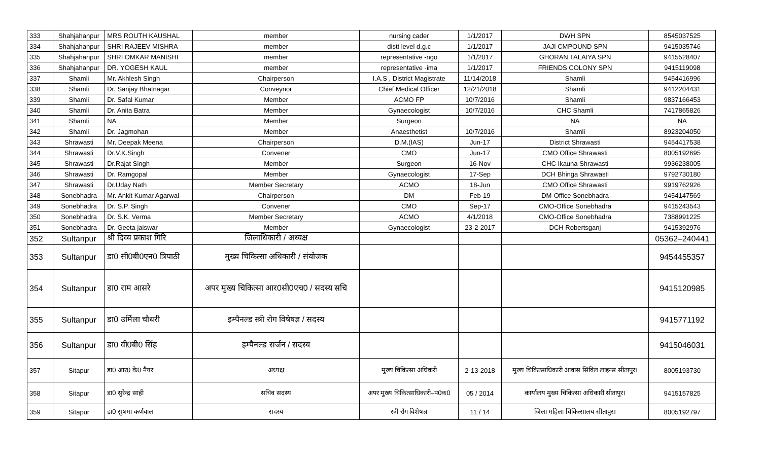| 333 | Shahjahanpur | MRS ROUTH KAUSHAL | member | nursing cader | 1/1/2017 | DWH SPN | 8545037525 |
| 334 | Shahjahanpur | SHRI RAJEEV MISHRA | member | distt level d.g.c | 1/1/2017 | JAJI CMPOUND SPN | 9415035746 |
| 335 | Shahjahanpur | SHRI OMKAR MANISHI | member | representative -ngo | 1/1/2017 | GHORAN TALAIYA SPN | 9415528407 |
| 336 | Shahjahanpur | DR. YOGESH KAUL | member | representative -ima | 1/1/2017 | FRIENDS COLONY SPN | 9415119098 |
| 337 | Shamli | Mr. Akhlesh Singh | Chairperson | I.A.S , District Magistrate | 11/14/2018 | Shamli | 9454416996 |
| 338 | Shamli | Dr. Sanjay Bhatnagar | Conveynor | Chief Medical Officer | 12/21/2018 | Shamli | 9412204431 |
| 339 | Shamli | Dr. Safal Kumar | Member | ACMO FP | 10/7/2016 | Shamli | 9837166453 |
| 340 | Shamli | Dr. Anita Batra | Member | Gynaecologist | 10/7/2016 | CHC Shamli | 7417865826 |
| 341 | Shamli | NA | Member | Surgeon | | NA | NA |
| 342 | Shamli | Dr. Jagmohan | Member | Anaesthetist | 10/7/2016 | Shamli | 8923204050 |
| 343 | Shrawasti | Mr. Deepak Meena | Chairperson | D.M.(IAS) | Jun-17 | District Shrawasti | 9454417538 |
| 344 | Shrawasti | Dr.V.K.Singh | Convener | CMO | Jun-17 | CMO Office Shrawasti | 8005192695 |
| 345 | Shrawasti | Dr.Rajat Singh | Member | Surgeon | 16-Nov | CHC Ikauna Shrawasti | 9936238005 |
| 346 | Shrawasti | Dr. Ramgopal | Member | Gynaecologist | 17-Sep | DCH Bhinga Shrawasti | 9792730180 |
| 347 | Shrawasti | Dr.Uday Nath | Member Secretary | ACMO | 18-Jun | CMO Office Shrawasti | 9919762926 |
| 348 | Sonebhadra | Mr. Ankit Kumar Agarwal | Chairperson | DM | Feb-19 | DM-Office Sonebhadra | 9454147569 |
| 349 | Sonebhadra | Dr. S.P. Singh | Convener | CMO | Sep-17 | CMO-Office Sonebhadra | 9415243543 |
| 350 | Sonebhadra | Dr. S.K. Verma | Member Secretary | ACMO | 4/1/2018 | CMO-Office Sonebhadra | 7388991225 |
| 351 | Sonebhadra | Dr. Geeta jaiswar | Member | Gynaecologist | 23-2-2017 | DCH Robertsganj | 9415392976 |
| 352 | Sultanpur | श्री दिव्य प्रकाश गिरि | जिलाधिकारी / अध्यक्ष | | | | 05362–240441 |
| 353 | Sultanpur | डा0 सी0बी0एन0 त्रिपाठी | मुख्य चिकित्सा अधिकारी / संयोजक | | | | 9454455357 |
| 354 | Sultanpur | डा0 राम आसरे | अपर मुख्य चिकित्सा आर0सी0एच0 / सदस्य सचि | | | | 9415120985 |
| 355 | Sultanpur | डा0 उर्मिला चौधरी | इम्पैनल्ड स्त्री रोग विषेषज्ञ / सदस्य | | | | 9415771192 |
| 356 | Sultanpur | डा0 वी0बी0 सिंह | इम्पैनल्ड सर्जन / सदस्य | | | | 9415046031 |
| 357 | Sitapur | डा0 आर0 के0 नैयर | अध्यक्ष | मुख्य चिकित्सा अधिकरी | 2-13-2018 | मुख्य चिकित्साधिकारी आवास सिविल लाइन्स सीतापुर। | 8005193730 |
| 358 | Sitapur | डा0 सुरेन्द्र साही | सचिव सदस्य | अपर मुख्य चिकित्साधिकारी–प0क0 | 05 / 2014 | कार्यालय मुख्य चिकित्सा अधिकारी सीतापुर। | 9415157825 |
| 359 | Sitapur | डा0 सुषमा कर्णवाल | सदस्य | स्त्री रोग विशेषज्ञ | 11 / 14 | जिला महिला चिकित्सालय सीतापुर। | 8005192797 |